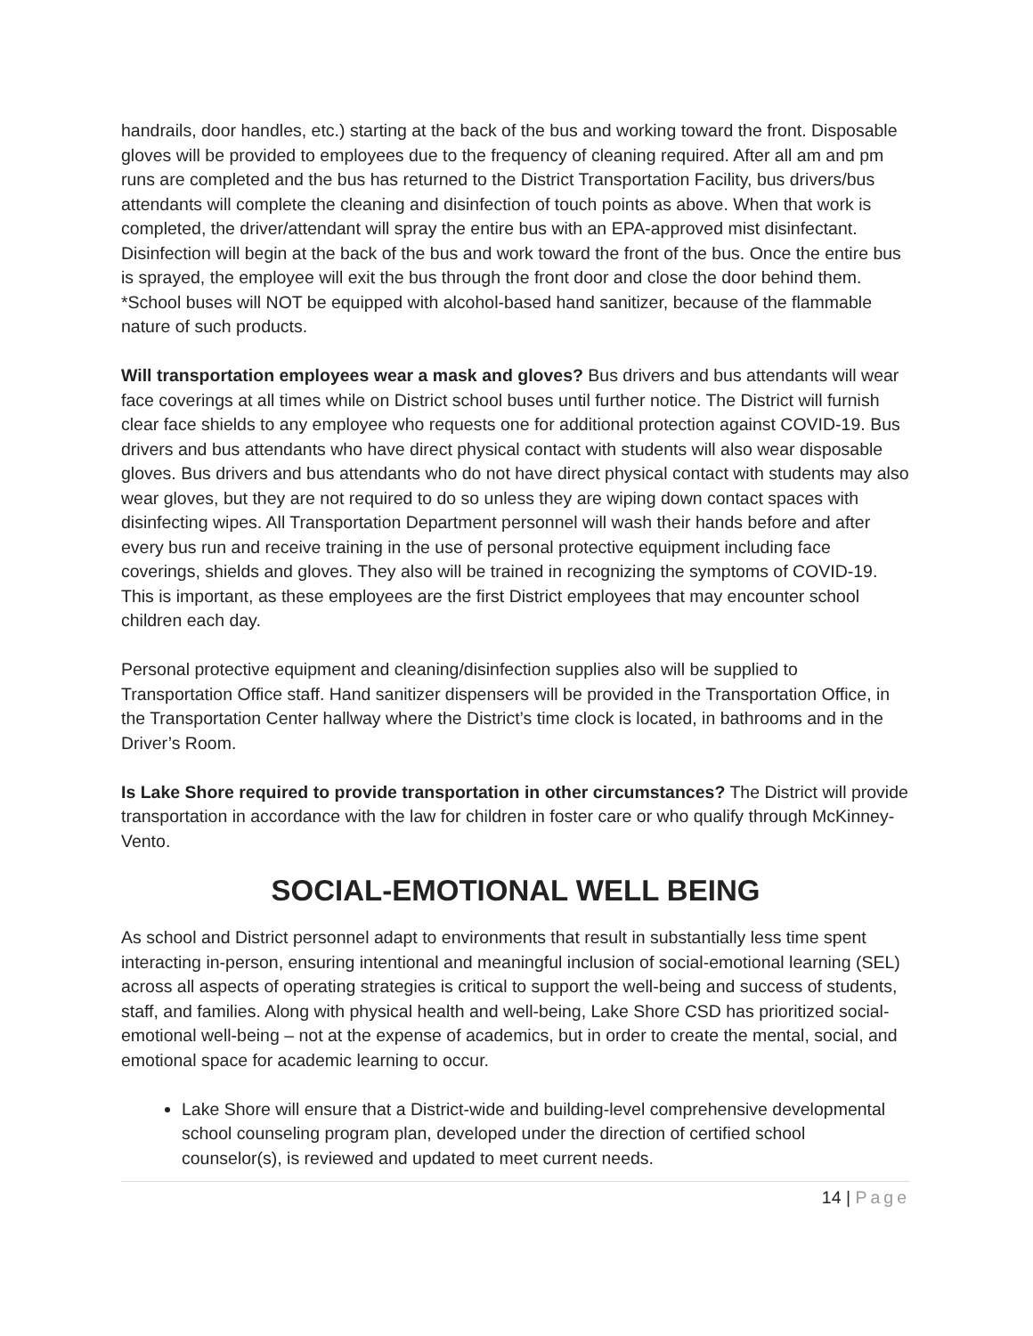handrails, door handles, etc.) starting at the back of the bus and working toward the front. Disposable gloves will be provided to employees due to the frequency of cleaning required. After all am and pm runs are completed and the bus has returned to the District Transportation Facility, bus drivers/bus attendants will complete the cleaning and disinfection of touch points as above. When that work is completed, the driver/attendant will spray the entire bus with an EPA-approved mist disinfectant. Disinfection will begin at the back of the bus and work toward the front of the bus. Once the entire bus is sprayed, the employee will exit the bus through the front door and close the door behind them. *School buses will NOT be equipped with alcohol-based hand sanitizer, because of the flammable nature of such products.
Will transportation employees wear a mask and gloves? Bus drivers and bus attendants will wear face coverings at all times while on District school buses until further notice. The District will furnish clear face shields to any employee who requests one for additional protection against COVID-19. Bus drivers and bus attendants who have direct physical contact with students will also wear disposable gloves. Bus drivers and bus attendants who do not have direct physical contact with students may also wear gloves, but they are not required to do so unless they are wiping down contact spaces with disinfecting wipes. All Transportation Department personnel will wash their hands before and after every bus run and receive training in the use of personal protective equipment including face coverings, shields and gloves. They also will be trained in recognizing the symptoms of COVID-19. This is important, as these employees are the first District employees that may encounter school children each day.
Personal protective equipment and cleaning/disinfection supplies also will be supplied to Transportation Office staff. Hand sanitizer dispensers will be provided in the Transportation Office, in the Transportation Center hallway where the District’s time clock is located, in bathrooms and in the Driver’s Room.
Is Lake Shore required to provide transportation in other circumstances? The District will provide transportation in accordance with the law for children in foster care or who qualify through McKinney-Vento.
SOCIAL-EMOTIONAL WELL BEING
As school and District personnel adapt to environments that result in substantially less time spent interacting in-person, ensuring intentional and meaningful inclusion of social-emotional learning (SEL) across all aspects of operating strategies is critical to support the well-being and success of students, staff, and families. Along with physical health and well-being, Lake Shore CSD has prioritized social-emotional well-being – not at the expense of academics, but in order to create the mental, social, and emotional space for academic learning to occur.
Lake Shore will ensure that a District-wide and building-level comprehensive developmental school counseling program plan, developed under the direction of certified school counselor(s), is reviewed and updated to meet current needs.
14 | Page